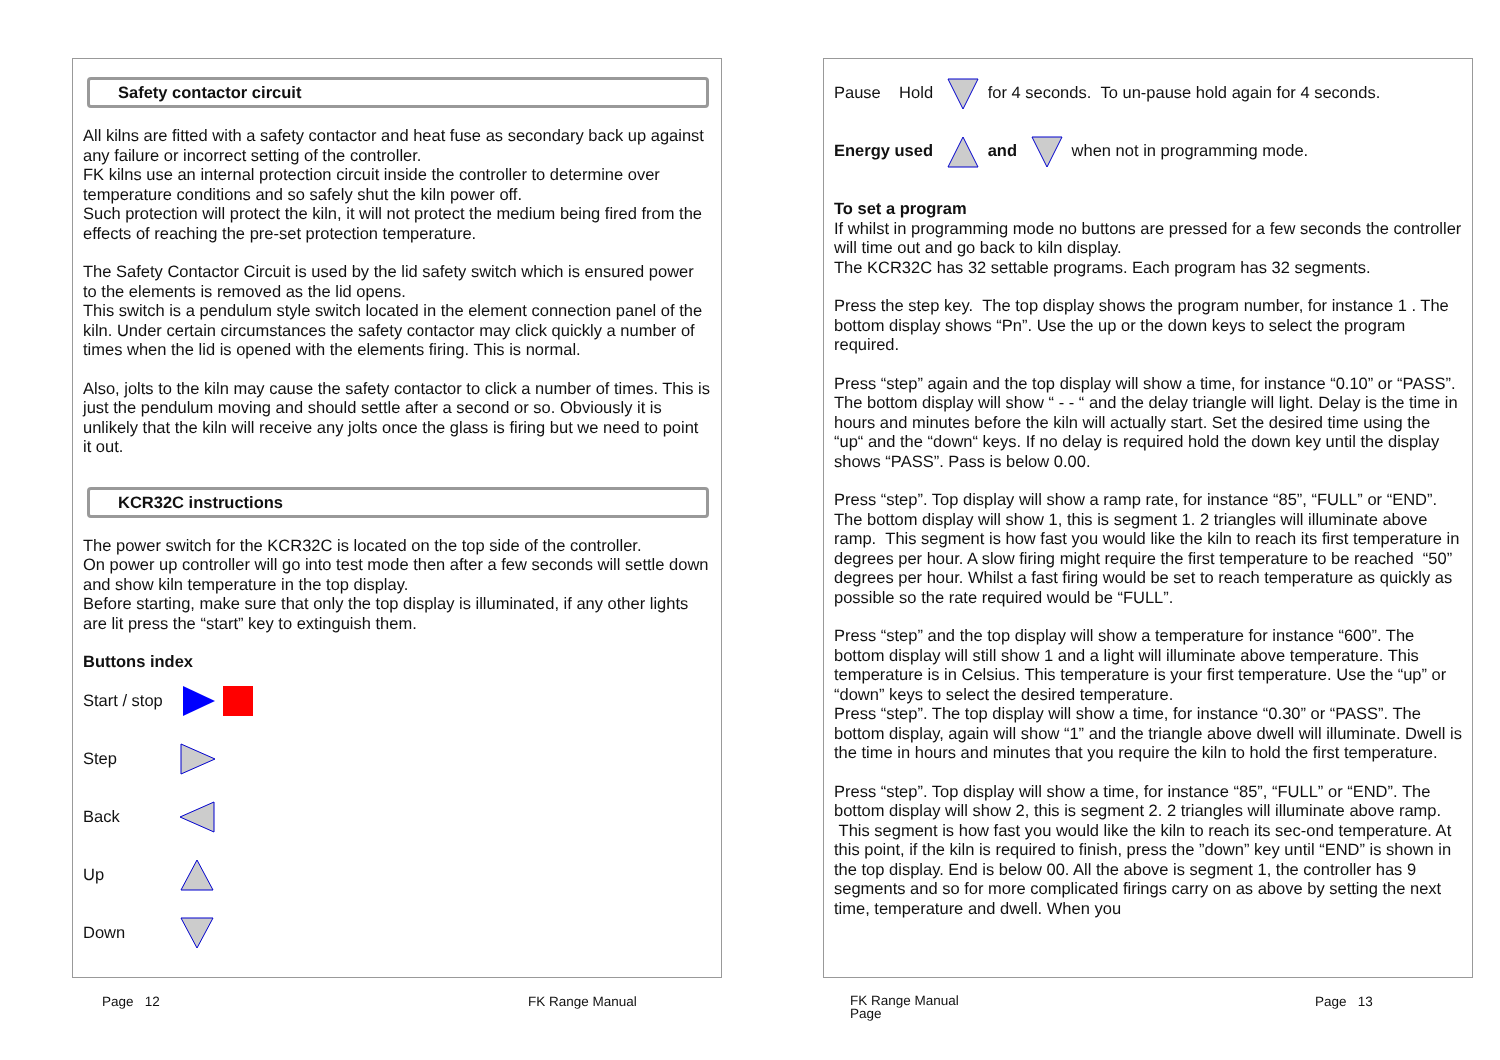Safety contactor circuit
All kilns are fitted with a safety contactor and heat fuse as secondary back up against any failure or incorrect setting of the controller.
FK kilns use an internal protection circuit inside the controller to determine over temperature conditions and so safely shut the kiln power off.
Such protection will protect the kiln, it will not protect the medium being fired from the effects of reaching the pre-set protection temperature.
The Safety Contactor Circuit is used by the lid safety switch which is ensured power to the elements is removed as the lid opens.
This switch is a pendulum style switch located in the element connection panel of the kiln. Under certain circumstances the safety contactor may click quickly a number of times when the lid is opened with the elements firing. This is normal.
Also, jolts to the kiln may cause the safety contactor to click a number of times. This is just the pendulum moving and should settle after a second or so. Obviously it is unlikely that the kiln will receive any jolts once the glass is firing but we need to point it out.
KCR32C instructions
The power switch for the KCR32C is located on the top side of the controller.
On power up controller will go into test mode then after a few seconds will settle down and show kiln temperature in the top display.
Before starting, make sure that only the top display is illuminated, if any other lights are lit press the “start” key to extinguish them.
Buttons index
Start / stop
Step
Back
Up
Down
Pause Hold for 4 seconds. To un-pause hold again for 4 seconds.
Energy used and when not in programming mode.
To set a program
If whilst in programming mode no buttons are pressed for a few seconds the controller will time out and go back to kiln display.
The KCR32C has 32 settable programs. Each program has 32 segments.
Press the step key. The top display shows the program number, for instance 1 . The bottom display shows “Pn”. Use the up or the down keys to select the program required.
Press “step” again and the top display will show a time, for instance “0.10” or “PASS”. The bottom display will show “ - - “ and the delay triangle will light. Delay is the time in hours and minutes before the kiln will actually start. Set the desired time using the “up“ and the “down“ keys. If no delay is required hold the down key until the display shows “PASS”. Pass is below 0.00.
Press “step”. Top display will show a ramp rate, for instance “85”, “FULL” or “END”. The bottom display will show 1, this is segment 1. 2 triangles will illuminate above ramp. This segment is how fast you would like the kiln to reach its first temperature in degrees per hour. A slow firing might require the first temperature to be reached “50” degrees per hour. Whilst a fast firing would be set to reach temperature as quickly as possible so the rate required would be “FULL”.
Press “step” and the top display will show a temperature for instance “600”. The bottom display will still show 1 and a light will illuminate above temperature. This temperature is in Celsius. This temperature is your first temperature. Use the “up” or “down” keys to select the desired temperature.
Press “step”. The top display will show a time, for instance “0.30” or “PASS”. The bottom display, again will show “1” and the triangle above dwell will illuminate. Dwell is the time in hours and minutes that you require the kiln to hold the first temperature.
Press “step”. Top display will show a time, for instance “85”, “FULL” or “END”. The bottom display will show 2, this is segment 2. 2 triangles will illuminate above ramp. This segment is how fast you would like the kiln to reach its sec-ond temperature. At this point, if the kiln is required to finish, press the ”down” key until “END” is shown in the top display. End is below 00. All the above is segment 1, the controller has 9 segments and so for more complicated firings carry on as above by setting the next time, temperature and dwell. When you
Page 12 FK Range Manual
FK Range Manual
Page
Page 13